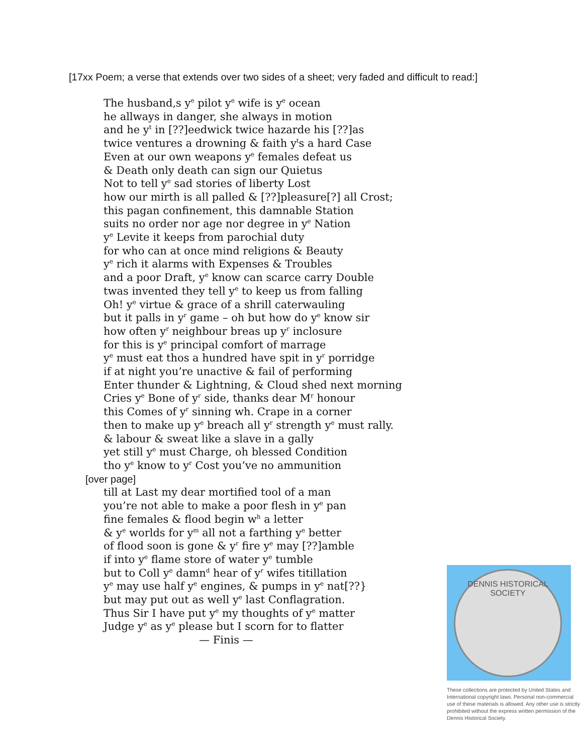[17xx Poem; a verse that extends over two sides of a sheet; very faded and difficult to read:]
The husband,s y<sup>e</sup> pilot y<sup>e</sup> wife is y<sup>e</sup> ocean
he allways in danger, she always in motion
and he y<sup>t</sup> in [??]eedwick twice hazarde his [??]as
twice ventures a drowning & faith y<sup>t</sup>s a hard Case
Even at our own weapons y<sup>e</sup> females defeat us
& Death only death can sign our Quietus
Not to tell y<sup>e</sup> sad stories of liberty Lost
how our mirth is all palled & [??]pleasure[?] all Crost;
this pagan confinement, this damnable Station
suits no order nor age nor degree in y<sup>e</sup> Nation
y<sup>e</sup> Levite it keeps from parochial duty
for who can at once mind religions & Beauty
y<sup>e</sup> rich it alarms with Expenses & Troubles
and a poor Draft, y<sup>e</sup> know can scarce carry Double
twas invented they tell y<sup>e</sup> to keep us from falling
Oh! y<sup>e</sup> virtue & grace of a shrill caterwauling
but it palls in y<sup>r</sup> game – oh but how do y<sup>e</sup> know sir
how often y<sup>r</sup> neighbour breas up y<sup>r</sup> inclosure
for this is y<sup>e</sup> principal comfort of marrage
y<sup>e</sup> must eat thos a hundred have spit in y<sup>r</sup> porridge
if at night you’re unactive & fail of performing
Enter thunder & Lightning, & Cloud shed next morning
Cries y<sup>e</sup> Bone of y<sup>r</sup> side, thanks dear M<sup>r</sup> honour
this Comes of y<sup>r</sup> sinning wh. Crape in a corner
then to make up y<sup>e</sup> breach all y<sup>r</sup> strength y<sup>e</sup> must rally.
& labour & sweat like a slave in a gally
yet still y<sup>e</sup> must Charge, oh blessed Condition
tho y<sup>e</sup> know to y<sup>r</sup> Cost you’ve no ammunition
[over page]
till at Last my dear mortified tool of a man
you’re not able to make a poor flesh in y<sup>e</sup> pan
fine females & flood begin w<sup>h</sup> a letter
& y<sup>e</sup> worlds for y<sup>m</sup> all not a farthing y<sup>e</sup> better
of flood soon is gone & y<sup>r</sup> fire y<sup>e</sup> may [??]amble
if into y<sup>e</sup> flame store of water y<sup>e</sup> tumble
but to Coll y<sup>e</sup> damn<sup>d</sup> hear of y<sup>r</sup> wifes titillation
y<sup>e</sup> may use half y<sup>e</sup> engines, & pumps in y<sup>e</sup> nat[??}
but may put out as well y<sup>e</sup> last Conflagration.
Thus Sir I have put y<sup>e</sup> my thoughts of y<sup>e</sup> matter
Judge y<sup>e</sup> as y<sup>e</sup> please but I scorn for to flatter
— Finis —
DENNIS HISTORICAL SOCIETY
These collections are protected by United States and International copyright laws. Personal non-commercial use of these materials is allowed. Any other use is strictly prohibited without the express written permission of the Dennis Historical Society.